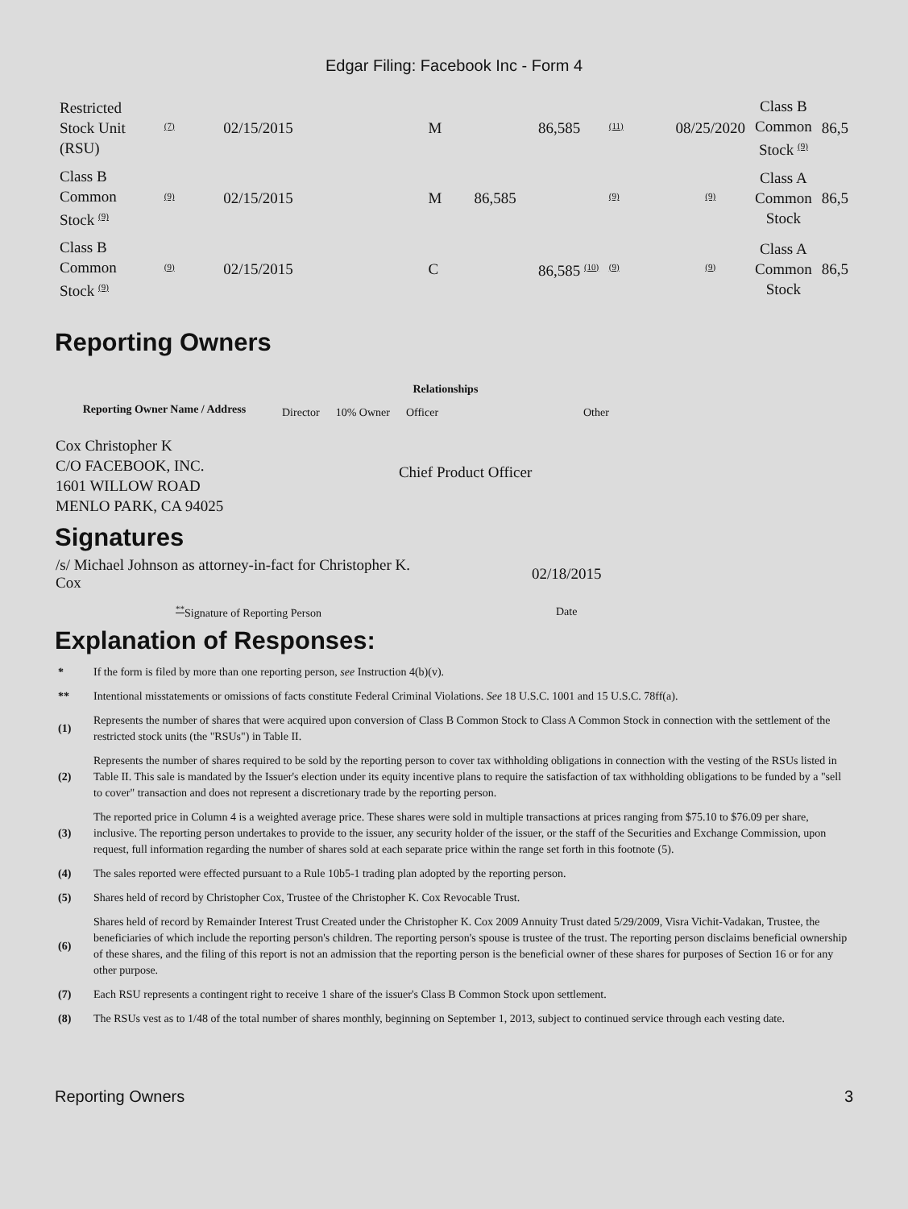Edgar Filing: Facebook Inc - Form 4
| Restricted Stock Unit (RSU) | <sup>(7)</sup> | 02/15/2015 | M | | 86,585 | <sup>(11)</sup> | 08/25/2020 | Class B Common Stock <sup>(9)</sup> | 86,5 |
| Class B Common Stock <sup>(9)</sup> | <sup>(9)</sup> | 02/15/2015 | M | 86,585 | | <sup>(9)</sup> | <sup>(9)</sup> | Class A Common Stock | 86,5 |
| Class B Common Stock <sup>(9)</sup> | <sup>(9)</sup> | 02/15/2015 | C | | 86,585 <sup>(10)</sup> | <sup>(9)</sup> | <sup>(9)</sup> | Class A Common Stock | 86,5 |
Reporting Owners
| Reporting Owner Name / Address | Relationships | | | |
| --- | --- | --- | --- | --- |
| | Director | 10% Owner | Officer | Other |
| Cox Christopher K C/O FACEBOOK, INC. 1601 WILLOW ROAD MENLO PARK, CA 94025 | | | Chief Product Officer | |
Signatures
| /s/ Michael Johnson as attorney-in-fact for Christopher K. Cox | 02/18/2015 |
| <sup>**</sup> Signature of Reporting Person | Date |
Explanation of Responses:
| * | If the form is filed by more than one reporting person, see Instruction 4(b)(v). |
| ** | Intentional misstatements or omissions of facts constitute Federal Criminal Violations. See 18 U.S.C. 1001 and 15 U.S.C. 78ff(a). |
| (1) | Represents the number of shares that were acquired upon conversion of Class B Common Stock to Class A Common Stock in connection with the settlement of the restricted stock units (the "RSUs") in Table II. |
| (2) | Represents the number of shares required to be sold by the reporting person to cover tax withholding obligations in connection with the vesting of the RSUs listed in Table II. This sale is mandated by the Issuer's election under its equity incentive plans to require the satisfaction of tax withholding obligations to be funded by a "sell to cover" transaction and does not represent a discretionary trade by the reporting person. |
| (3) | The reported price in Column 4 is a weighted average price. These shares were sold in multiple transactions at prices ranging from $75.10 to $76.09 per share, inclusive. The reporting person undertakes to provide to the issuer, any security holder of the issuer, or the staff of the Securities and Exchange Commission, upon request, full information regarding the number of shares sold at each separate price within the range set forth in this footnote (5). |
| (4) | The sales reported were effected pursuant to a Rule 10b5-1 trading plan adopted by the reporting person. |
| (5) | Shares held of record by Christopher Cox, Trustee of the Christopher K. Cox Revocable Trust. |
| (6) | Shares held of record by Remainder Interest Trust Created under the Christopher K. Cox 2009 Annuity Trust dated 5/29/2009, Visra Vichit-Vadakan, Trustee, the beneficiaries of which include the reporting person's children. The reporting person's spouse is trustee of the trust. The reporting person disclaims beneficial ownership of these shares, and the filing of this report is not an admission that the reporting person is the beneficial owner of these shares for purposes of Section 16 or for any other purpose. |
| (7) | Each RSU represents a contingent right to receive 1 share of the issuer's Class B Common Stock upon settlement. |
| (8) | The RSUs vest as to 1/48 of the total number of shares monthly, beginning on September 1, 2013, subject to continued service through each vesting date. |
Reporting Owners 3